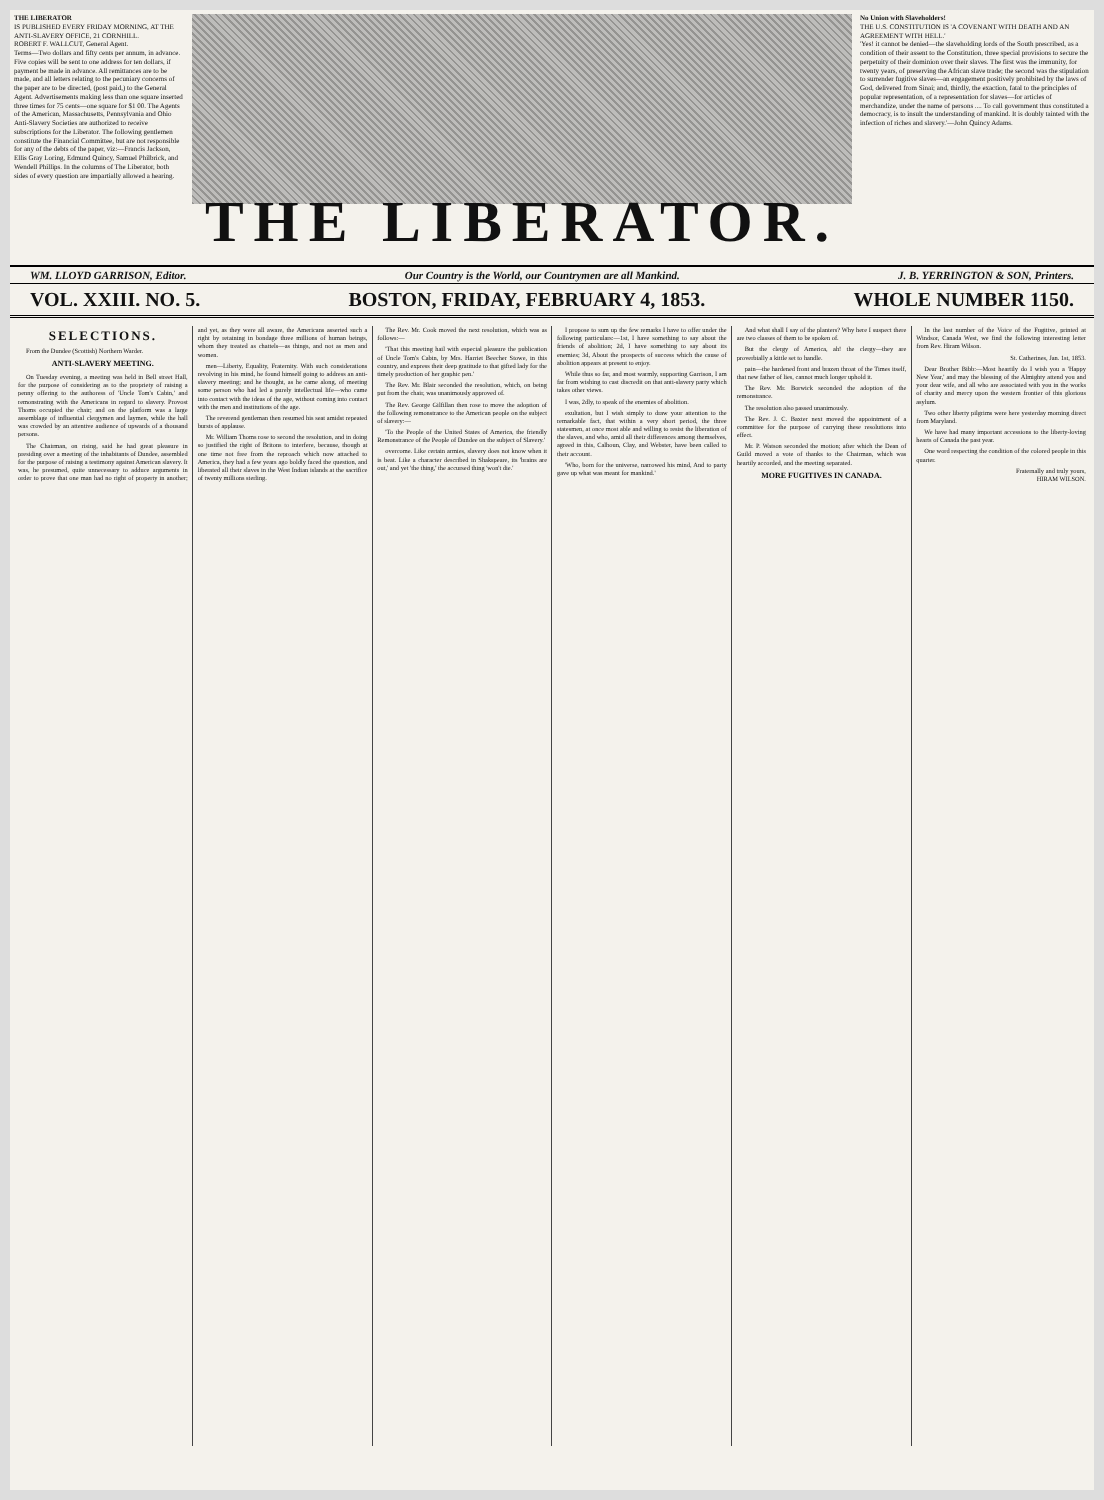THE LIBERATOR
IS PUBLISHED EVERY FRIDAY MORNING, AT THE ANTI-SLAVERY OFFICE, 21 CORNHILL.
ROBERT F. WALLCUT, General Agent.
Terms—Two dollars and fifty cents per annum, in advance. Five copies will be sent to one address for ten dollars, if payment be made in advance. All remittances are to be made, and all letters relating to the pecuniary concerns of the paper are to be directed, (post paid,) to the General Agent. Advertisements making less than one square inserted three times for 75 cents—one square for $1 00. The Agents of the American, Massachusetts, Pennsylvania and Ohio Anti-Slavery Societies are authorized to receive subscriptions for the Liberator. The following gentlemen constitute the Financial Committee, but are not responsible for any of the debts of the paper, viz:—Francis Jackson, Ellis Gray Loring, Edmund Quincy, Samuel Philbrick, and Wendell Phillips. In the columns of The Liberator, both sides of every question are impartially allowed a hearing.
THE LIBERATOR.
No Union with Slaveholders!
THE U.S. CONSTITUTION IS 'A COVENANT WITH DEATH AND AN AGREEMENT WITH HELL.'
'Yes! it cannot be denied—the slaveholding lords of the South prescribed, as a condition of their assent to the Constitution, three special provisions to secure the perpetuity of their dominion over their slaves. The first was the immunity, for twenty years, of preserving the African slave trade; the second was the stipulation to surrender fugitive slaves—an engagement positively prohibited by the laws of God, delivered from Sinai; and, thirdly, the exaction, fatal to the principles of popular representation, of a representation for slaves—for articles of merchandize, under the name of persons .... To call government thus constituted a democracy, is to insult the understanding of mankind. It is doubly tainted with the infection of riches and slavery.'—John Quincy Adams.
WM. LLOYD GARRISON, Editor. Our Country is the World, our Countrymen are all Mankind. J. B. YERRINGTON & SON, Printers.
VOL. XXIII. NO. 5. BOSTON, FRIDAY, FEBRUARY 4, 1853. WHOLE NUMBER 1150.
SELECTIONS.
From the Dundee (Scottish) Northern Warder.
ANTI-SLAVERY MEETING.
On Tuesday evening, a meeting was held in Bell street Hall, for the purpose of considering as to the propriety of raising a penny offering to the authoress of 'Uncle Tom's Cabin,' and remonstrating with the Americans in regard to slavery. Provost Thoms occupied the chair; and on the platform was a large assemblage of influential clergymen and laymen, while the hall was crowded by an attentive audience of upwards of a thousand persons.
The Chairman, on rising, said he had great pleasure in presiding over a meeting of the inhabitants of Dundee, assembled for the purpose of raising a testimony against American slavery. It was, he presumed, quite unnecessary to adduce arguments in order to prove that one man had no right of property in another; and yet, as they were all aware, the Americans asserted such a right by retaining in bondage three millions of human beings, whom they treated as chattels—as things, and not as men and women.
men—Liberty, Equality, Fraternity. With such considerations revolving in his mind, he found himself going to address an anti-slavery meeting; and he thought, as he came along, of meeting some person who had led a purely intellectual life—who came into contact with the ideas of the age, without coming into contact with the men and institutions of the age.
The reverend gentleman then resumed his seat amidst repeated bursts of applause.
Mr. William Thoms rose to second the resolution, and in doing so justified the right of Britons to interfere, because, though at one time not free from the reproach which now attached to America, they had a few years ago boldly faced the question, and liberated all their slaves in the West Indian islands at the sacrifice of twenty millions sterling.
The Rev. Mr. Cook moved the next resolution, which was as follows:—
'That this meeting hail with especial pleasure the publication of Uncle Tom's Cabin, by Mrs. Harriet Beecher Stowe, in this country, and express their deep gratitude to that gifted lady for the timely production of her graphic pen.'
The Rev. Mr. Blair seconded the resolution, which, on being put from the chair, was unanimously approved of.
The Rev. George Gilfillan then rose to move the adoption of the following remonstrance to the American people on the subject of slavery:—
'To the People of the United States of America, the friendly Remonstrance of the People of Dundee on the subject of Slavery.'
overcome. Like certain armies, slavery does not know when it is beat. Like a character described in Shakspeare, its 'brains are out,' and yet 'the thing,' the accursed thing 'won't die.'
I propose to sum up the few remarks I have to offer under the following particulars:—1st, I have something to say about the friends of abolition; 2d, I have something to say about its enemies; 3d, About the prospects of success which the cause of abolition appears at present to enjoy.
While thus so far, and most warmly, supporting Garrison, I am far from wishing to cast discredit on that anti-slavery party which takes other views.
I was, 2dly, to speak of the enemies of abolition.
exultation, but I wish simply to draw your attention to the remarkable fact, that within a very short period, the three statesmen, at once most able and willing to resist the liberation of the slaves, and who, amid all their differences among themselves, agreed in this, Calhoun, Clay, and Webster, have been called to their account.
'Who, born for the universe, narrowed his mind, And to party gave up what was meant for mankind.'
And what shall I say of the planters? Why here I suspect there are two classes of them to be spoken of.
But the clergy of America, ah! the clergy—they are proverbially a kittle set to handle.
pain—the hardened front and brazen throat of the Times itself, that new father of lies, cannot much longer uphold it.
The Rev. Mr. Borwick seconded the adoption of the remonstrance.
The resolution also passed unanimously.
The Rev. J. C. Baxter next moved the appointment of a committee for the purpose of carrying these resolutions into effect.
Mr. P. Watson seconded the motion; after which the Dean of Guild moved a vote of thanks to the Chairman, which was heartily accorded, and the meeting separated.
MORE FUGITIVES IN CANADA.
In the last number of the Voice of the Fugitive, printed at Windsor, Canada West, we find the following interesting letter from Rev. Hiram Wilson.
St. Catherines, Jan. 1st, 1853.
Dear Brother Bibb:—Most heartily do I wish you a 'Happy New Year,' and may the blessing of the Almighty attend you and your dear wife, and all who are associated with you in the works of charity and mercy upon the western frontier of this glorious asylum.
Two other liberty pilgrims were here yesterday morning direct from Maryland.
We have had many important accessions to the liberty-loving hearts of Canada the past year.
One word respecting the condition of the colored people in this quarter.
Fraternally and truly yours,
HIRAM WILSON.